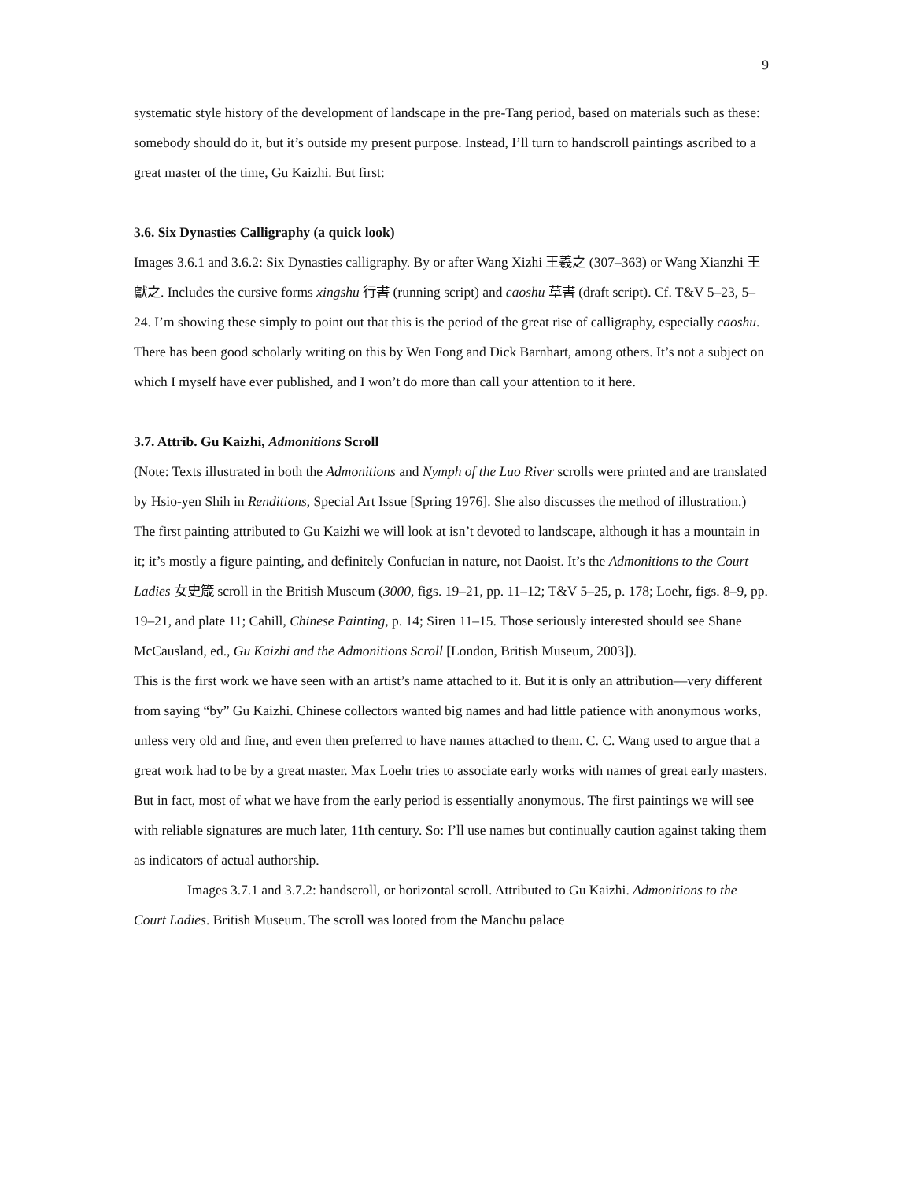9
systematic style history of the development of landscape in the pre-Tang period, based on materials such as these: somebody should do it, but it’s outside my present purpose. Instead, I’ll turn to handscroll paintings ascribed to a great master of the time, Gu Kaizhi. But first:
3.6. Six Dynasties Calligraphy (a quick look)
Images 3.6.1 and 3.6.2: Six Dynasties calligraphy. By or after Wang Xizhi 王羲之 (307–363) or Wang Xianzhi 王獻之. Includes the cursive forms xingshu 行書 (running script) and caoshu 草書 (draft script). Cf. T&V 5–23, 5–24. I’m showing these simply to point out that this is the period of the great rise of calligraphy, especially caoshu. There has been good scholarly writing on this by Wen Fong and Dick Barnhart, among others. It’s not a subject on which I myself have ever published, and I won’t do more than call your attention to it here.
3.7. Attrib. Gu Kaizhi, Admonitions Scroll
(Note: Texts illustrated in both the Admonitions and Nymph of the Luo River scrolls were printed and are translated by Hsio-yen Shih in Renditions, Special Art Issue [Spring 1976]. She also discusses the method of illustration.)
The first painting attributed to Gu Kaizhi we will look at isn’t devoted to landscape, although it has a mountain in it; it’s mostly a figure painting, and definitely Confucian in nature, not Daoist. It’s the Admonitions to the Court Ladies 女史箴 scroll in the British Museum (3000, figs. 19–21, pp. 11–12; T&V 5–25, p. 178; Loehr, figs. 8–9, pp. 19–21, and plate 11; Cahill, Chinese Painting, p. 14; Siren 11–15. Those seriously interested should see Shane McCausland, ed., Gu Kaizhi and the Admonitions Scroll [London, British Museum, 2003]).
This is the first work we have seen with an artist’s name attached to it. But it is only an attribution—very different from saying “by” Gu Kaizhi. Chinese collectors wanted big names and had little patience with anonymous works, unless very old and fine, and even then preferred to have names attached to them. C. C. Wang used to argue that a great work had to be by a great master. Max Loehr tries to associate early works with names of great early masters. But in fact, most of what we have from the early period is essentially anonymous. The first paintings we will see with reliable signatures are much later, 11th century. So: I’ll use names but continually caution against taking them as indicators of actual authorship.
Images 3.7.1 and 3.7.2: handscroll, or horizontal scroll. Attributed to Gu Kaizhi. Admonitions to the Court Ladies. British Museum. The scroll was looted from the Manchu palace